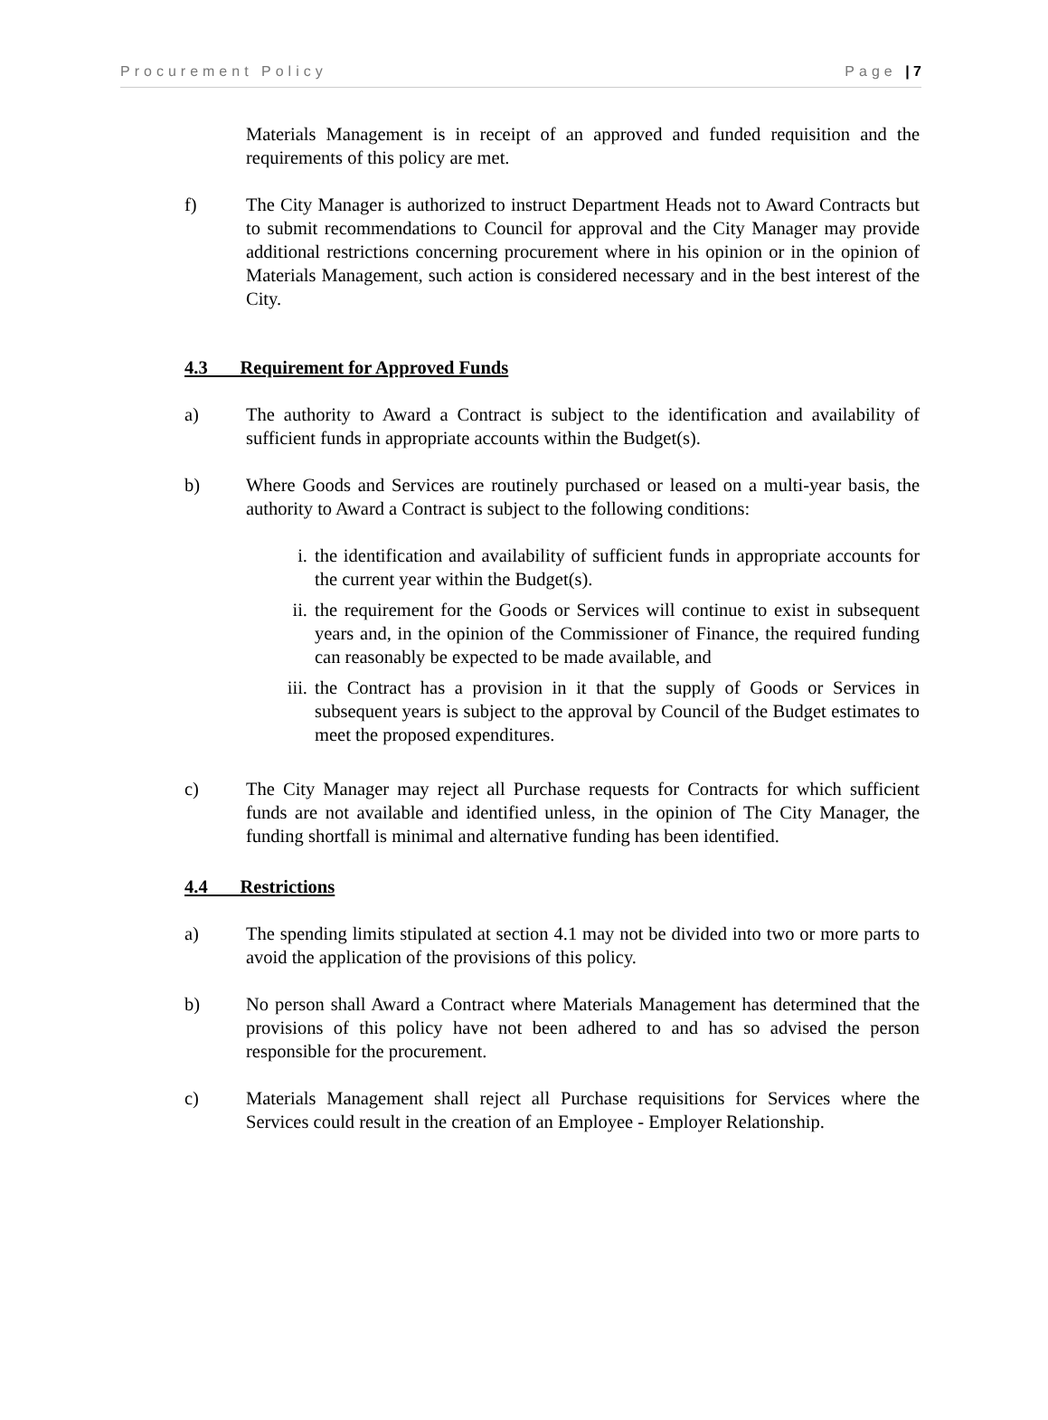Procurement Policy Page | 7
Materials Management is in receipt of an approved and funded requisition and the requirements of this policy are met.
f) The City Manager is authorized to instruct Department Heads not to Award Contracts but to submit recommendations to Council for approval and the City Manager may provide additional restrictions concerning procurement where in his opinion or in the opinion of Materials Management, such action is considered necessary and in the best interest of the City.
4.3 Requirement for Approved Funds
a) The authority to Award a Contract is subject to the identification and availability of sufficient funds in appropriate accounts within the Budget(s).
b) Where Goods and Services are routinely purchased or leased on a multi-year basis, the authority to Award a Contract is subject to the following conditions:
i. the identification and availability of sufficient funds in appropriate accounts for the current year within the Budget(s).
ii. the requirement for the Goods or Services will continue to exist in subsequent years and, in the opinion of the Commissioner of Finance, the required funding can reasonably be expected to be made available, and
iii. the Contract has a provision in it that the supply of Goods or Services in subsequent years is subject to the approval by Council of the Budget estimates to meet the proposed expenditures.
c) The City Manager may reject all Purchase requests for Contracts for which sufficient funds are not available and identified unless, in the opinion of The City Manager, the funding shortfall is minimal and alternative funding has been identified.
4.4 Restrictions
a) The spending limits stipulated at section 4.1 may not be divided into two or more parts to avoid the application of the provisions of this policy.
b) No person shall Award a Contract where Materials Management has determined that the provisions of this policy have not been adhered to and has so advised the person responsible for the procurement.
c) Materials Management shall reject all Purchase requisitions for Services where the Services could result in the creation of an Employee - Employer Relationship.